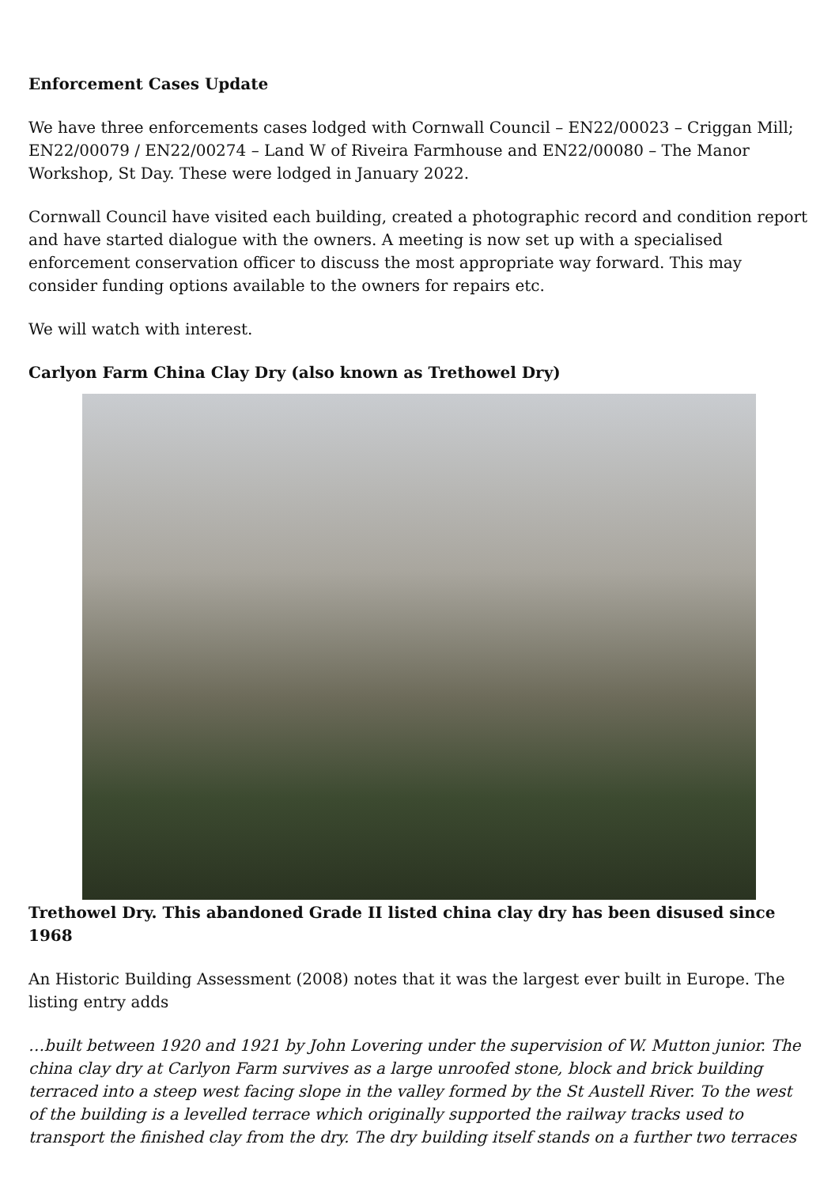Enforcement Cases Update
We have three enforcements cases lodged with Cornwall Council – EN22/00023 – Criggan Mill; EN22/00079 / EN22/00274 – Land W of Riveira Farmhouse and EN22/00080 – The Manor Workshop, St Day. These were lodged in January 2022.
Cornwall Council have visited each building, created a photographic record and condition report and have started dialogue with the owners. A meeting is now set up with a specialised enforcement conservation officer to discuss the most appropriate way forward. This may consider funding options available to the owners for repairs etc.
We will watch with interest.
Carlyon Farm China Clay Dry (also known as Trethowel Dry)
Trethowel Dry. This abandoned Grade II listed china clay dry has been disused since 1968
An Historic Building Assessment (2008) notes that it was the largest ever built in Europe. The listing entry adds
…built between 1920 and 1921 by John Lovering under the supervision of W. Mutton junior. The china clay dry at Carlyon Farm survives as a large unroofed stone, block and brick building terraced into a steep west facing slope in the valley formed by the St Austell River. To the west of the building is a levelled terrace which originally supported the railway tracks used to transport the finished clay from the dry. The dry building itself stands on a further two terraces